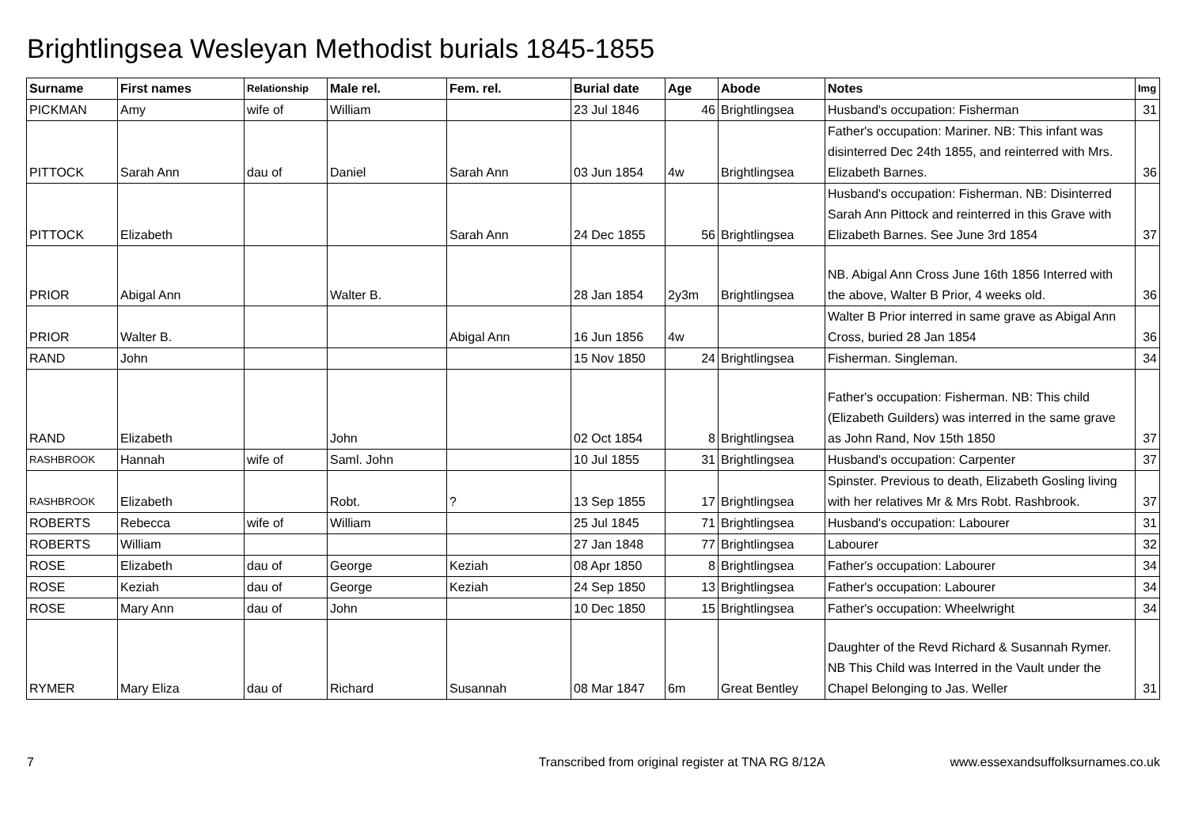Brightlingsea Wesleyan Methodist burials 1845-1855
| Surname | First names | Relationship | Male rel. | Fem. rel. | Burial date | Age | Abode | Notes | Img |
| --- | --- | --- | --- | --- | --- | --- | --- | --- | --- |
| PICKMAN | Amy | wife of | William | | 23 Jul 1846 | 46 | Brightlingsea | Husband's occupation: Fisherman | 31 |
| PITTOCK | Sarah Ann | dau of | Daniel | Sarah Ann | 03 Jun 1854 | 4w | Brightlingsea | Father's occupation: Mariner. NB: This infant was disinterred Dec 24th 1855, and reinterred with Mrs. Elizabeth Barnes. | 36 |
| PITTOCK | Elizabeth | | | Sarah Ann | 24 Dec 1855 | 56 | Brightlingsea | Husband's occupation: Fisherman. NB: Disinterred Sarah Ann Pittock and reinterred in this Grave with Elizabeth Barnes. See June 3rd 1854 | 37 |
| PRIOR | Abigal Ann | | Walter B. | | 28 Jan 1854 | 2y3m | Brightlingsea | NB. Abigal Ann Cross June 16th 1856 Interred with the above, Walter B Prior, 4 weeks old. | 36 |
| PRIOR | Walter B. | | | Abigal Ann | 16 Jun 1856 | 4w | | Walter B Prior interred in same grave as Abigal Ann Cross, buried 28 Jan 1854 | 36 |
| RAND | John | | | | 15 Nov 1850 | 24 | Brightlingsea | Fisherman. Singleman. | 34 |
| RAND | Elizabeth | | John | | 02 Oct 1854 | 8 | Brightlingsea | Father's occupation: Fisherman. NB: This child (Elizabeth Guilders) was interred in the same grave as John Rand, Nov 15th 1850 | 37 |
| RASHBROOK | Hannah | wife of | Saml. John | | 10 Jul 1855 | 31 | Brightlingsea | Husband's occupation: Carpenter | 37 |
| RASHBROOK | Elizabeth | | Robt. | ? | 13 Sep 1855 | 17 | Brightlingsea | Spinster. Previous to death, Elizabeth Gosling living with her relatives Mr & Mrs Robt. Rashbrook. | 37 |
| ROBERTS | Rebecca | wife of | William | | 25 Jul 1845 | 71 | Brightlingsea | Husband's occupation: Labourer | 31 |
| ROBERTS | William | | | | 27 Jan 1848 | 77 | Brightlingsea | Labourer | 32 |
| ROSE | Elizabeth | dau of | George | Keziah | 08 Apr 1850 | 8 | Brightlingsea | Father's occupation: Labourer | 34 |
| ROSE | Keziah | dau of | George | Keziah | 24 Sep 1850 | 13 | Brightlingsea | Father's occupation: Labourer | 34 |
| ROSE | Mary Ann | dau of | John | | 10 Dec 1850 | 15 | Brightlingsea | Father's occupation: Wheelwright | 34 |
| RYMER | Mary Eliza | dau of | Richard | Susannah | 08 Mar 1847 | 6m | Great Bentley | Daughter of the Revd Richard & Susannah Rymer. NB This Child was Interred in the Vault under the Chapel Belonging to Jas. Weller | 31 |
7 Transcribed from original register at TNA RG 8/12A www.essexandsuffolksurnames.co.uk